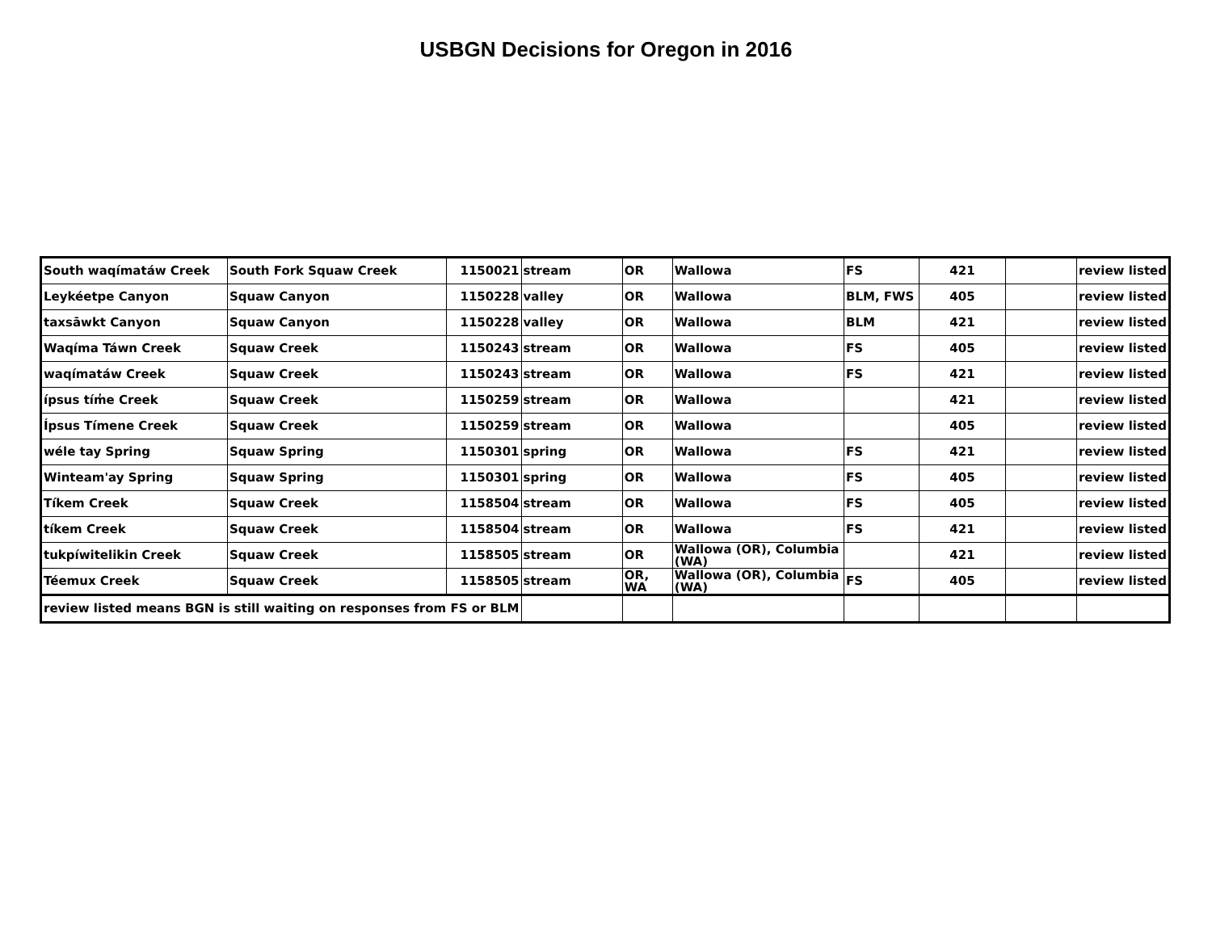USBGN Decisions for Oregon in 2016
| South waqímatáw Creek | South Fork Squaw Creek | 1150021 | stream | OR | Wallowa | FS | 421 | | review listed |
| Leykéetpe Canyon | Squaw Canyon | 1150228 | valley | OR | Wallowa | BLM, FWS | 405 | | review listed |
| taxsāwkt Canyon | Squaw Canyon | 1150228 | valley | OR | Wallowa | BLM | 421 | | review listed |
| Waqíma Táwn Creek | Squaw Creek | 1150243 | stream | OR | Wallowa | FS | 405 | | review listed |
| waqímatáw Creek | Squaw Creek | 1150243 | stream | OR | Wallowa | FS | 421 | | review listed |
| ípsus tím̓e Creek | Squaw Creek | 1150259 | stream | OR | Wallowa | | 421 | | review listed |
| Ípsus Tímene Creek | Squaw Creek | 1150259 | stream | OR | Wallowa | | 405 | | review listed |
| wéle tay Spring | Squaw Spring | 1150301 | spring | OR | Wallowa | FS | 421 | | review listed |
| Winteam'ay Spring | Squaw Spring | 1150301 | spring | OR | Wallowa | FS | 405 | | review listed |
| Tíkem Creek | Squaw Creek | 1158504 | stream | OR | Wallowa | FS | 405 | | review listed |
| tíkem Creek | Squaw Creek | 1158504 | stream | OR | Wallowa | FS | 421 | | review listed |
| tukpíwitelikin Creek | Squaw Creek | 1158505 | stream | OR | Wallowa (OR), Columbia (WA) | | 421 | | review listed |
| Téemux Creek | Squaw Creek | 1158505 | stream | OR, WA | Wallowa (OR), Columbia (WA) | FS | 405 | | review listed |
| review listed means BGN is still waiting on responses from FS or BLM | | | | | | | | | |